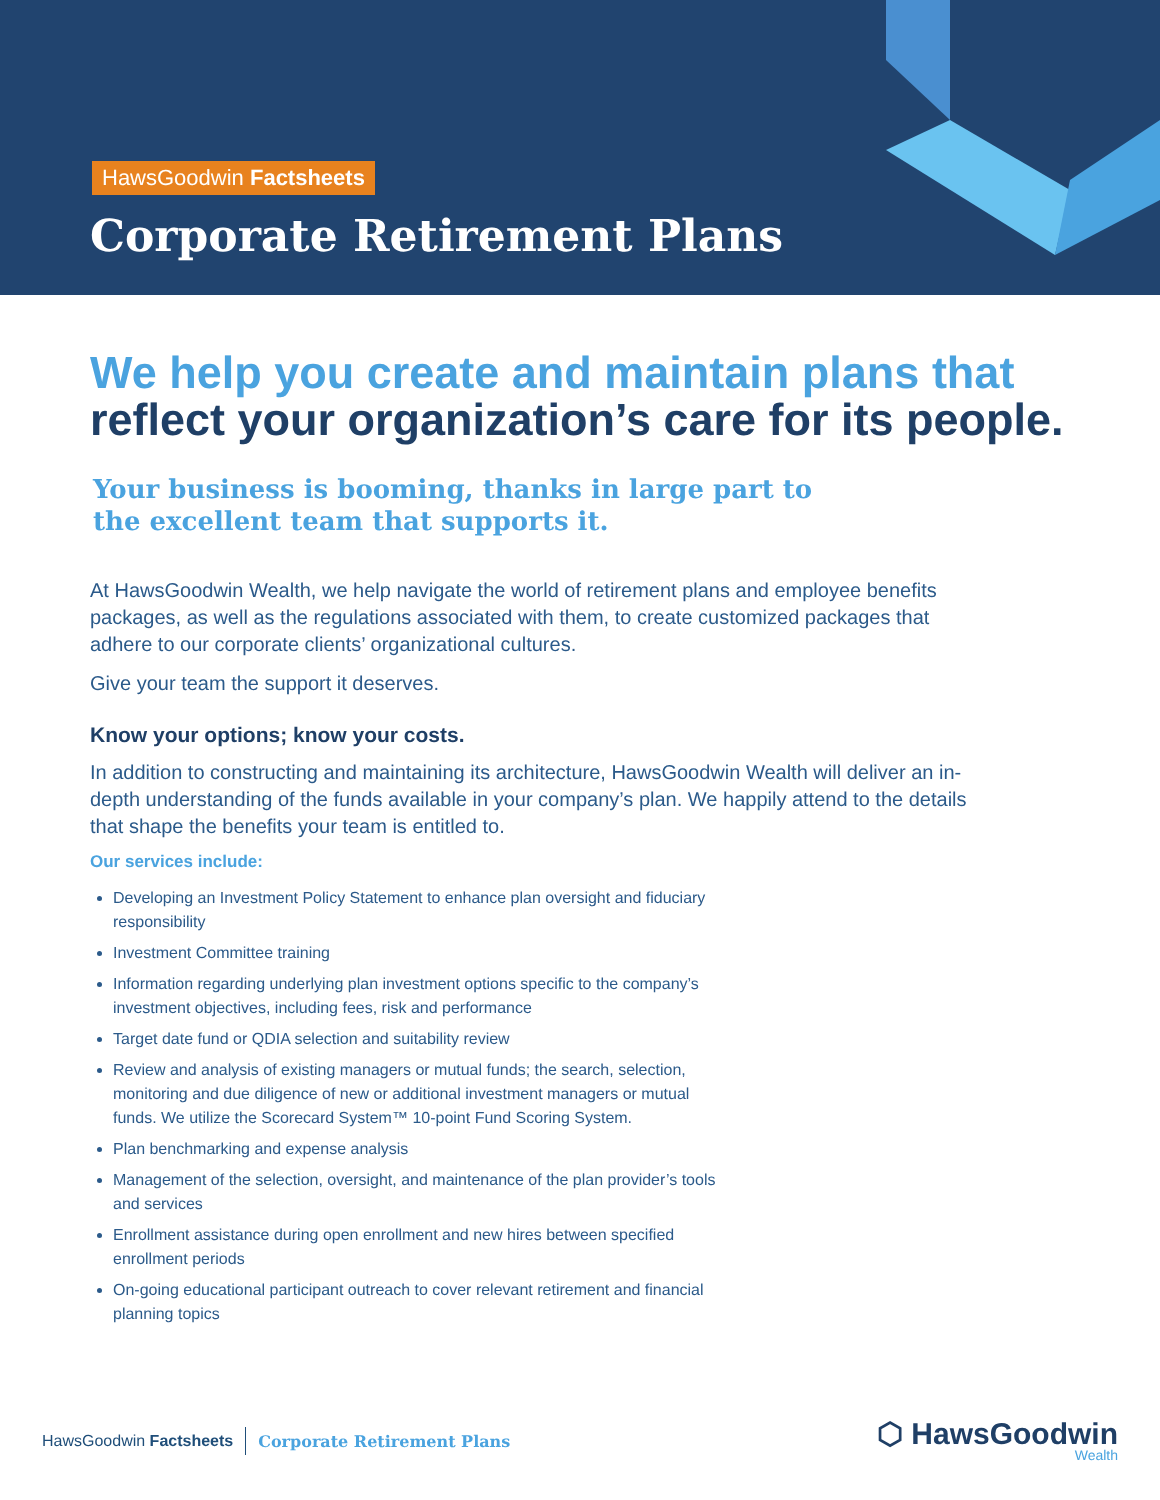HawsGoodwin Factsheets
Corporate Retirement Plans
We help you create and maintain plans that
reflect your organization’s care for its people.
Your business is booming, thanks in large part to
the excellent team that supports it.
At HawsGoodwin Wealth, we help navigate the world of retirement plans and employee benefits packages, as well as the regulations associated with them, to create customized packages that adhere to our corporate clients’ organizational cultures.
Give your team the support it deserves.
Know your options; know your costs.
In addition to constructing and maintaining its architecture, HawsGoodwin Wealth will deliver an in-depth understanding of the funds available in your company’s plan. We happily attend to the details that shape the benefits your team is entitled to.
Our services include:
Developing an Investment Policy Statement to enhance plan oversight and fiduciary responsibility
Investment Committee training
Information regarding underlying plan investment options specific to the company’s investment objectives, including fees, risk and performance
Target date fund or QDIA selection and suitability review
Review and analysis of existing managers or mutual funds; the search, selection, monitoring and due diligence of new or additional investment managers or mutual funds. We utilize the Scorecard System™ 10-point Fund Scoring System.
Plan benchmarking and expense analysis
Management of the selection, oversight, and maintenance of the plan provider’s tools and services
Enrollment assistance during open enrollment and new hires between specified enrollment periods
On-going educational participant outreach to cover relevant retirement and financial planning topics
HawsGoodwin Factsheets Corporate Retirement Plans
⬡ HawsGoodwin
Wealth